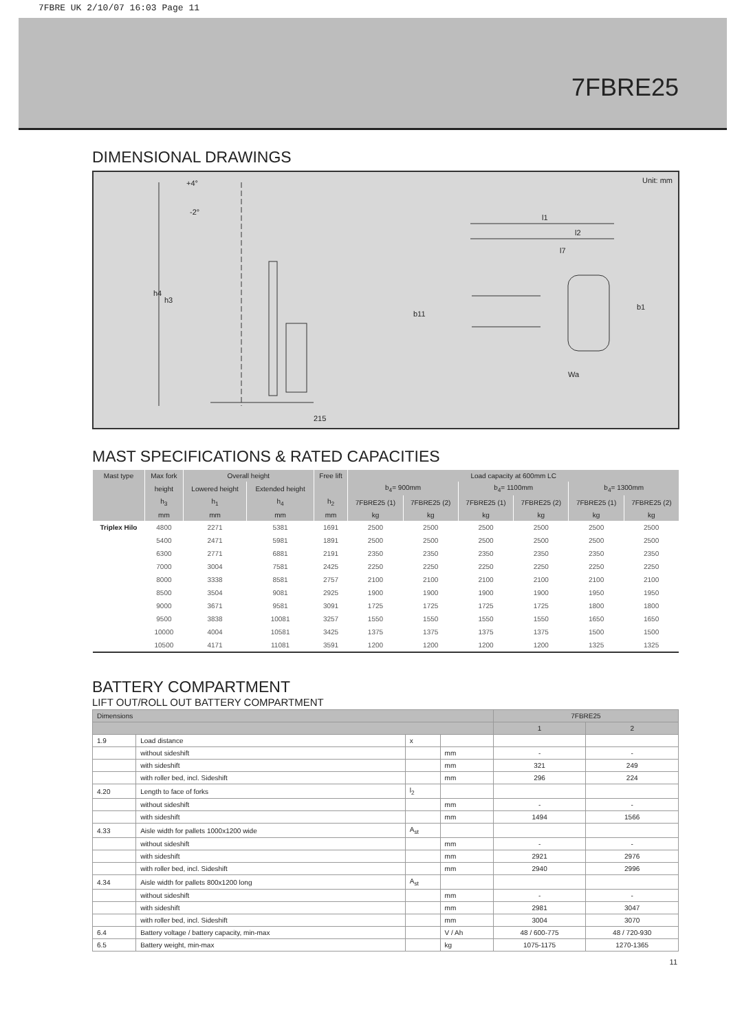7FBRE UK 2/10/07 16:03 Page 11
7FBRE25
DIMENSIONAL DRAWINGS
Unit: mm
+4°
-2°
l1
l2
l7
215
Wa
h4
h3
b11
b1
MAST SPECIFICATIONS & RATED CAPACITIES
| Mast type | Max fork | Overall height | | Free lift | Load capacity at 600mm LC | | | | | |
| --- | --- | --- | --- | --- | --- | --- | --- | --- | --- | --- |
| | height | Lowered height | Extended height | | b<sub>4</sub>= 900mm | | b<sub>4</sub>= 1100mm | | b<sub>4</sub>= 1300mm | |
| | h<sub>3</sub> | h<sub>1</sub> | h<sub>4</sub> | h<sub>2</sub> | 7FBRE25 (1) | 7FBRE25 (2) | 7FBRE25 (1) | 7FBRE25 (2) | 7FBRE25 (1) | 7FBRE25 (2) |
| | mm | mm | mm | mm | kg | kg | kg | kg | kg | kg |
| Triplex Hilo | 4800 | 2271 | 5381 | 1691 | 2500 | 2500 | 2500 | 2500 | 2500 | 2500 |
| | 5400 | 2471 | 5981 | 1891 | 2500 | 2500 | 2500 | 2500 | 2500 | 2500 |
| | 6300 | 2771 | 6881 | 2191 | 2350 | 2350 | 2350 | 2350 | 2350 | 2350 |
| | 7000 | 3004 | 7581 | 2425 | 2250 | 2250 | 2250 | 2250 | 2250 | 2250 |
| | 8000 | 3338 | 8581 | 2757 | 2100 | 2100 | 2100 | 2100 | 2100 | 2100 |
| | 8500 | 3504 | 9081 | 2925 | 1900 | 1900 | 1900 | 1900 | 1950 | 1950 |
| | 9000 | 3671 | 9581 | 3091 | 1725 | 1725 | 1725 | 1725 | 1800 | 1800 |
| | 9500 | 3838 | 10081 | 3257 | 1550 | 1550 | 1550 | 1550 | 1650 | 1650 |
| | 10000 | 4004 | 10581 | 3425 | 1375 | 1375 | 1375 | 1375 | 1500 | 1500 |
| | 10500 | 4171 | 11081 | 3591 | 1200 | 1200 | 1200 | 1200 | 1325 | 1325 |
BATTERY COMPARTMENT
LIFT OUT/ROLL OUT BATTERY COMPARTMENT
| Dimensions | | | | 7FBRE25 | |
| --- | --- | --- | --- | --- | --- |
| | | | | 1 | 2 |
| 1.9 | Load distance | x | | | |
| | without sideshift | | mm | - | - |
| | with sideshift | | mm | 321 | 249 |
| | with roller bed, incl. Sideshift | | mm | 296 | 224 |
| 4.20 | Length to face of forks | l<sub>2</sub> | | | |
| | without sideshift | | mm | - | - |
| | with sideshift | | mm | 1494 | 1566 |
| 4.33 | Aisle width for pallets 1000x1200 wide | A<sub>st</sub> | | | |
| | without sideshift | | mm | - | - |
| | with sideshift | | mm | 2921 | 2976 |
| | with roller bed, incl. Sideshift | | mm | 2940 | 2996 |
| 4.34 | Aisle width for pallets 800x1200 long | A<sub>st</sub> | | | |
| | without sideshift | | mm | - | - |
| | with sideshift | | mm | 2981 | 3047 |
| | with roller bed, incl. Sideshift | | mm | 3004 | 3070 |
| 6.4 | Battery voltage / battery capacity, min-max | | V / Ah | 48 / 600-775 | 48 / 720-930 |
| 6.5 | Battery weight, min-max | | kg | 1075-1175 | 1270-1365 |
11